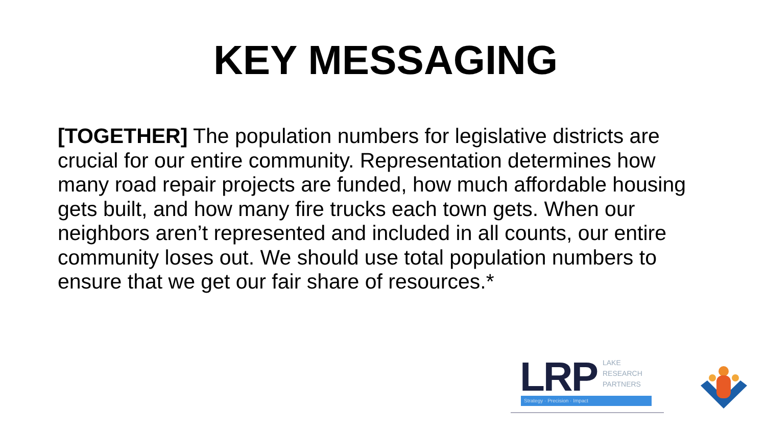KEY MESSAGING
[TOGETHER] The population numbers for legislative districts are crucial for our entire community. Representation determines how many road repair projects are funded, how much affordable housing gets built, and how many fire trucks each town gets. When our neighbors aren’t represented and included in all counts, our entire community loses out. We should use total population numbers to ensure that we get our fair share of resources.*
LRP
LAKE
RESEARCH
PARTNERS
Strategy · Precision · Impact